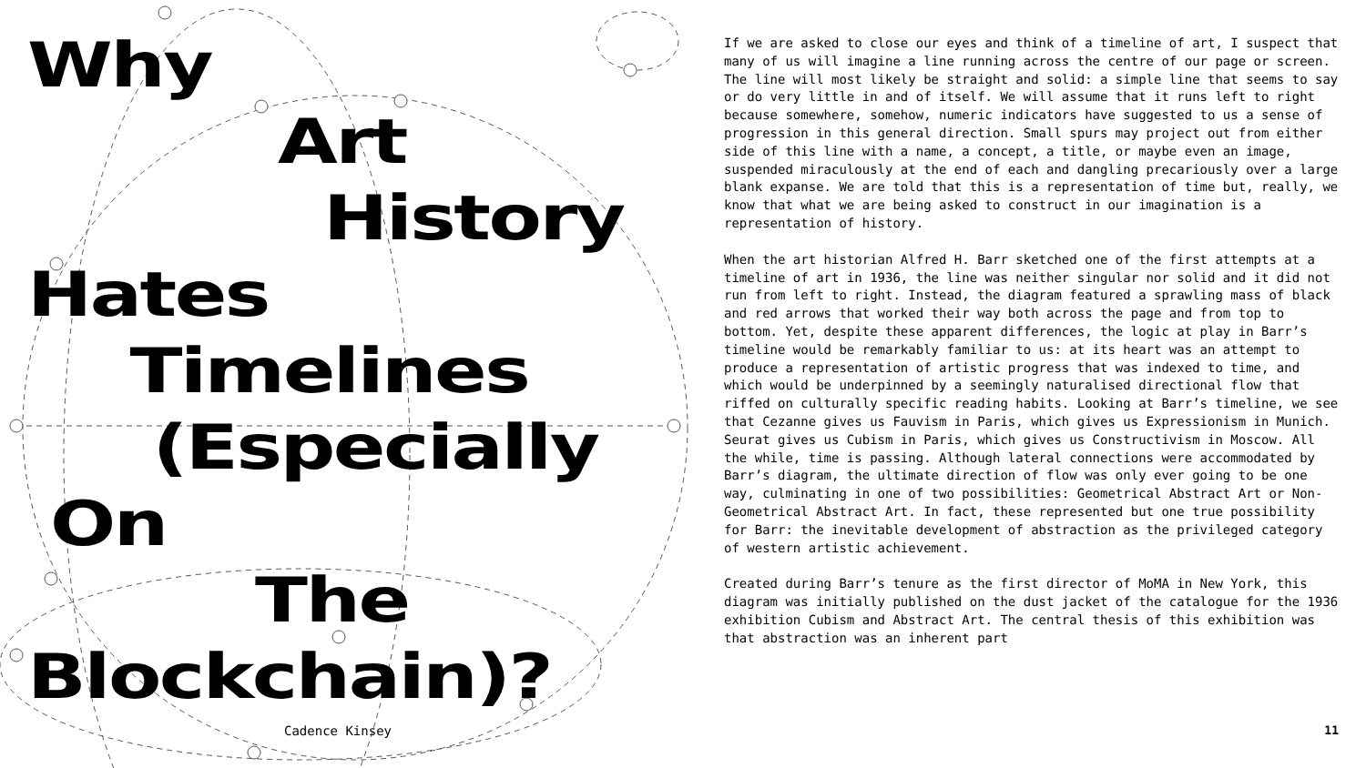Why
Art
History
Hates
Timelines
(Especially
On
The
Blockchain)?
Cadence Kinsey
If we are asked to close our eyes and think of a timeline of art, I suspect that many of us will imagine a line running across the centre of our page or screen. The line will most likely be straight and solid: a simple line that seems to say or do very little in and of itself. We will assume that it runs left to right because somewhere, somehow, numeric indicators have suggested to us a sense of progression in this general direction. Small spurs may project out from either side of this line with a name, a concept, a title, or maybe even an image, suspended miraculously at the end of each and dangling precariously over a large blank expanse. We are told that this is a representation of time but, really, we know that what we are being asked to construct in our imagination is a representation of history.
When the art historian Alfred H. Barr sketched one of the first attempts at a timeline of art in 1936, the line was neither singular nor solid and it did not run from left to right. Instead, the diagram featured a sprawling mass of black and red arrows that worked their way both across the page and from top to bottom. Yet, despite these apparent differences, the logic at play in Barr’s timeline would be remarkably familiar to us: at its heart was an attempt to produce a representation of artistic progress that was indexed to time, and which would be underpinned by a seemingly naturalised directional flow that riffed on culturally specific reading habits. Looking at Barr’s timeline, we see that Cezanne gives us Fauvism in Paris, which gives us Expressionism in Munich. Seurat gives us Cubism in Paris, which gives us Constructivism in Moscow. All the while, time is passing. Although lateral connections were accommodated by Barr’s diagram, the ultimate direction of flow was only ever going to be one way, culminating in one of two possibilities: Geometrical Abstract Art or Non-Geometrical Abstract Art. In fact, these represented but one true possibility for Barr: the inevitable development of abstraction as the privileged category of western artistic achievement.
Created during Barr’s tenure as the first director of MoMA in New York, this diagram was initially published on the dust jacket of the catalogue for the 1936 exhibition Cubism and Abstract Art. The central thesis of this exhibition was that abstraction was an inherent part
11